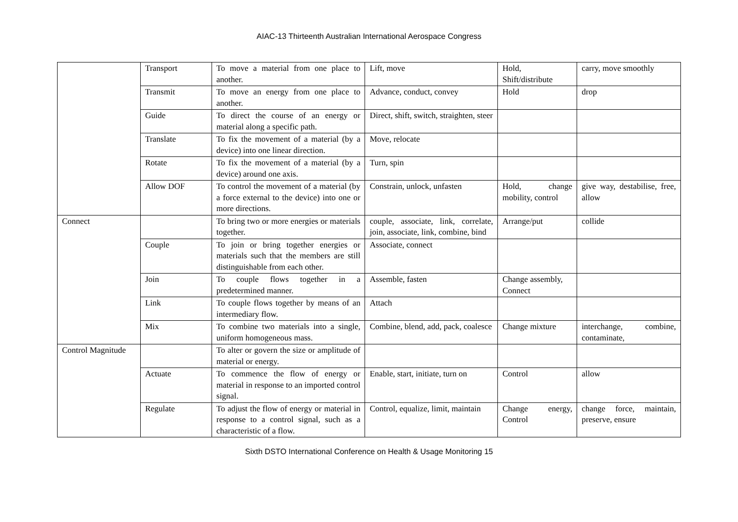AIAC-13 Thirteenth Australian International Aerospace Congress
| | Transport | To move a material from one place to another. | Lift, move | Hold, Shift/distribute | carry, move smoothly |
| | Transmit | To move an energy from one place to another. | Advance, conduct, convey | Hold | drop |
| | Guide | To direct the course of an energy or material along a specific path. | Direct, shift, switch, straighten, steer | | |
| | Translate | To fix the movement of a material (by a device) into one linear direction. | Move, relocate | | |
| | Rotate | To fix the movement of a material (by a device) around one axis. | Turn, spin | | |
| | Allow DOF | To control the movement of a material (by a force external to the device) into one or more directions. | Constrain, unlock, unfasten | Hold, change mobility, control | give way, destabilise, free, allow |
| Connect | | To bring two or more energies or materials together. | couple, associate, link, correlate, join, associate, link, combine, bind | Arrange/put | collide |
| | Couple | To join or bring together energies or materials such that the members are still distinguishable from each other. | Associate, connect | | |
| | Join | To couple flows together in a predetermined manner. | Assemble, fasten | Change assembly, Connect | |
| | Link | To couple flows together by means of an intermediary flow. | Attach | | |
| | Mix | To combine two materials into a single, uniform homogeneous mass. | Combine, blend, add, pack, coalesce | Change mixture | interchange, combine, contaminate, |
| Control Magnitude | | To alter or govern the size or amplitude of material or energy. | | | |
| | Actuate | To commence the flow of energy or material in response to an imported control signal. | Enable, start, initiate, turn on | Control | allow |
| | Regulate | To adjust the flow of energy or material in response to a control signal, such as a characteristic of a flow. | Control, equalize, limit, maintain | Change energy, Control | change force, maintain, preserve, ensure |
Sixth DSTO International Conference on Health & Usage Monitoring 15